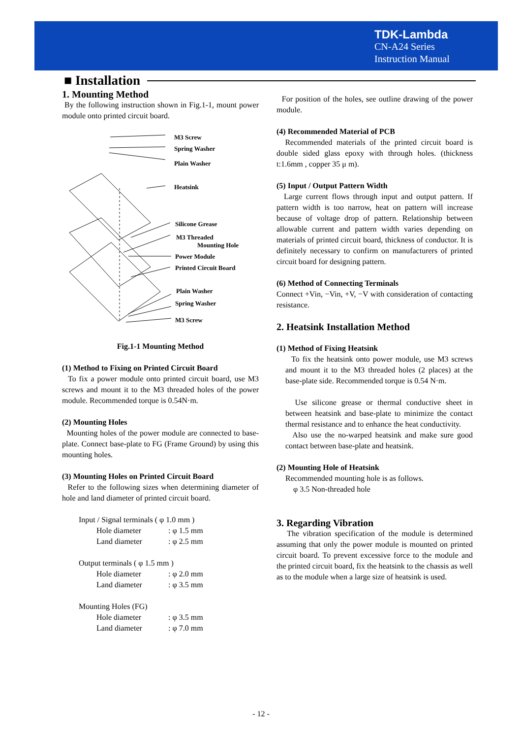TDK-Lambda
CN-A24 Series
Instruction Manual
■ Installation
1. Mounting Method
By the following instruction shown in Fig.1-1, mount power module onto printed circuit board.
M3 Screw
Spring Washer
Plain Washer
Heatsink
Silicone Grease
M3 Threaded
Mounting Hole
Power Module
Printed Circuit Board
Plain Washer
Spring Washer
M3 Screw
Fig.1-1 Mounting Method
(1) Method to Fixing on Printed Circuit Board
To fix a power module onto printed circuit board, use M3 screws and mount it to the M3 threaded holes of the power module. Recommended torque is 0.54N·m.
(2) Mounting Holes
Mounting holes of the power module are connected to base-plate. Connect base-plate to FG (Frame Ground) by using this mounting holes.
(3) Mounting Holes on Printed Circuit Board
Refer to the following sizes when determining diameter of hole and land diameter of printed circuit board.
Input / Signal terminals ( φ 1.0 mm )
Hole diameter: φ 1.5 mm
Land diameter: φ 2.5 mm
Output terminals ( φ 1.5 mm )
Hole diameter: φ 2.0 mm
Land diameter: φ 3.5 mm
Mounting Holes (FG)
Hole diameter: φ 3.5 mm
Land diameter: φ 7.0 mm
For position of the holes, see outline drawing of the power module.
(4) Recommended Material of PCB
Recommended materials of the printed circuit board is double sided glass epoxy with through holes. (thickness t:1.6mm , copper 35 μ m).
(5) Input / Output Pattern Width
Large current flows through input and output pattern. If pattern width is too narrow, heat on pattern will increase because of voltage drop of pattern. Relationship between allowable current and pattern width varies depending on materials of printed circuit board, thickness of conductor. It is definitely necessary to confirm on manufacturers of printed circuit board for designing pattern.
(6) Method of Connecting Terminals
Connect +Vin, −Vin, +V, −V with consideration of contacting resistance.
2. Heatsink Installation Method
(1) Method of Fixing Heatsink
To fix the heatsink onto power module, use M3 screws and mount it to the M3 threaded holes (2 places) at the base-plate side. Recommended torque is 0.54 N·m.
Use silicone grease or thermal conductive sheet in between heatsink and base-plate to minimize the contact thermal resistance and to enhance the heat conductivity.
Also use the no-warped heatsink and make sure good contact between base-plate and heatsink.
(2) Mounting Hole of Heatsink
Recommended mounting hole is as follows.
φ 3.5 Non-threaded hole
3. Regarding Vibration
The vibration specification of the module is determined assuming that only the power module is mounted on printed circuit board. To prevent excessive force to the module and the printed circuit board, fix the heatsink to the chassis as well as to the module when a large size of heatsink is used.
- 12 -